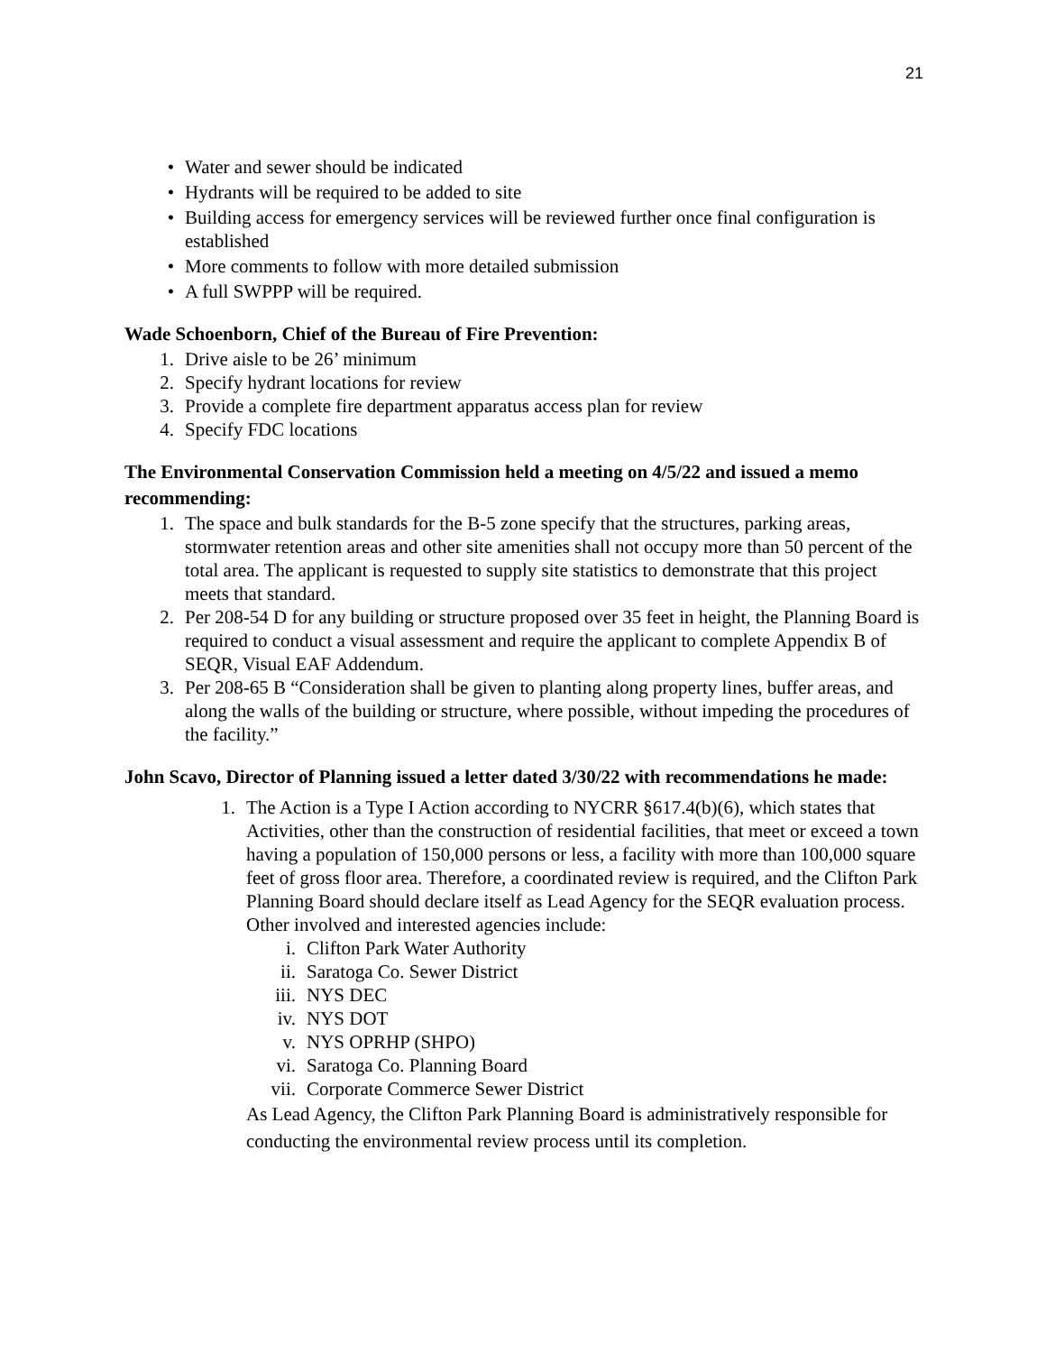21
• Water and sewer should be indicated
• Hydrants will be required to be added to site
• Building access for emergency services will be reviewed further once final configuration is established
• More comments to follow with more detailed submission
• A full SWPPP will be required.
Wade Schoenborn, Chief of the Bureau of Fire Prevention:
1. Drive aisle to be 26’ minimum
2. Specify hydrant locations for review
3. Provide a complete fire department apparatus access plan for review
4. Specify FDC locations
The Environmental Conservation Commission held a meeting on 4/5/22 and issued a memo recommending:
1. The space and bulk standards for the B-5 zone specify that the structures, parking areas, stormwater retention areas and other site amenities shall not occupy more than 50 percent of the total area. The applicant is requested to supply site statistics to demonstrate that this project meets that standard.
2. Per 208-54 D for any building or structure proposed over 35 feet in height, the Planning Board is required to conduct a visual assessment and require the applicant to complete Appendix B of SEQR, Visual EAF Addendum.
3. Per 208-65 B “Consideration shall be given to planting along property lines, buffer areas, and along the walls of the building or structure, where possible, without impeding the procedures of the facility.”
John Scavo, Director of Planning issued a letter dated 3/30/22 with recommendations he made:
1. The Action is a Type I Action according to NYCRR §617.4(b)(6), which states that Activities, other than the construction of residential facilities, that meet or exceed a town having a population of 150,000 persons or less, a facility with more than 100,000 square feet of gross floor area. Therefore, a coordinated review is required, and the Clifton Park Planning Board should declare itself as Lead Agency for the SEQR evaluation process. Other involved and interested agencies include:
i. Clifton Park Water Authority
ii. Saratoga Co. Sewer District
iii. NYS DEC
iv. NYS DOT
v. NYS OPRHP (SHPO)
vi. Saratoga Co. Planning Board
vii. Corporate Commerce Sewer District
As Lead Agency, the Clifton Park Planning Board is administratively responsible for conducting the environmental review process until its completion.